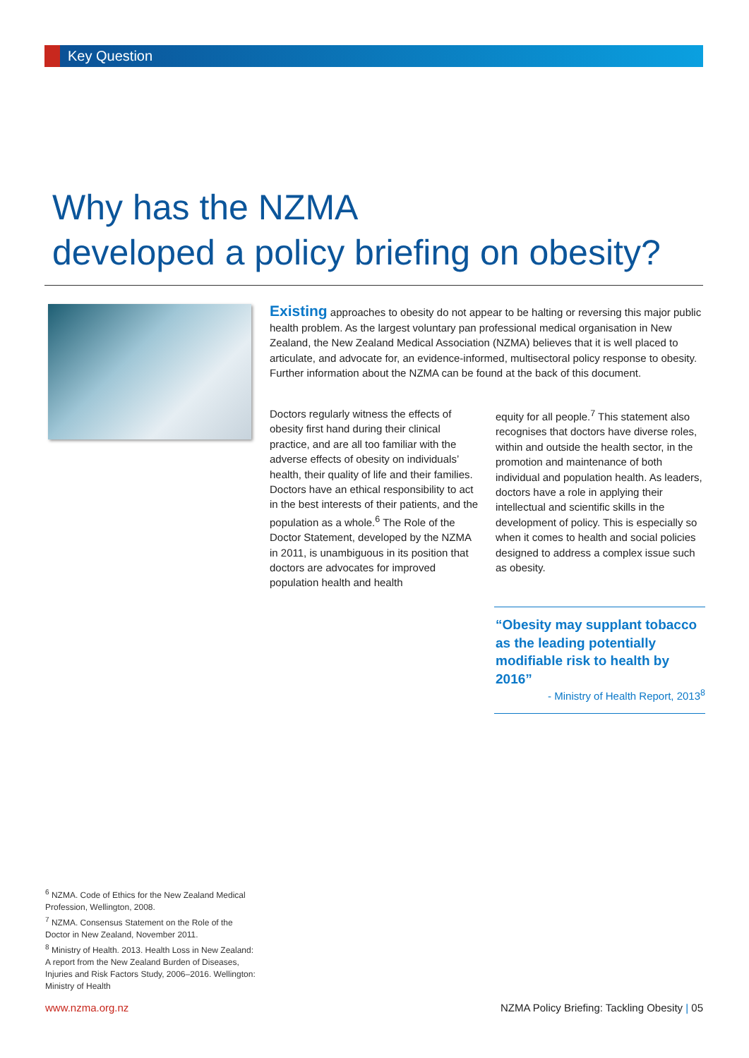Key Question
Why has the NZMA
developed a policy briefing on obesity?
Existing approaches to obesity do not appear to be halting or reversing this major public health problem. As the largest voluntary pan professional medical organisation in New Zealand, the New Zealand Medical Association (NZMA) believes that it is well placed to articulate, and advocate for, an evidence-informed, multisectoral policy response to obesity. Further information about the NZMA can be found at the back of this document.
Doctors regularly witness the effects of obesity first hand during their clinical practice, and are all too familiar with the adverse effects of obesity on individuals’ health, their quality of life and their families. Doctors have an ethical responsibility to act in the best interests of their patients, and the population as a whole.<sup>6</sup> The Role of the Doctor Statement, developed by the NZMA in 2011, is unambiguous in its position that doctors are advocates for improved population health and health
equity for all people.<sup>7</sup> This statement also recognises that doctors have diverse roles, within and outside the health sector, in the promotion and maintenance of both individual and population health. As leaders, doctors have a role in applying their intellectual and scientific skills in the development of policy. This is especially so when it comes to health and social policies designed to address a complex issue such as obesity.
“Obesity may supplant tobacco as the leading potentially modifiable risk to health by 2016”
- Ministry of Health Report, 2013<sup>8</sup>
<sup>6</sup> NZMA. Code of Ethics for the New Zealand Medical Profession, Wellington, 2008.
<sup>7</sup> NZMA. Consensus Statement on the Role of the Doctor in New Zealand, November 2011.
<sup>8</sup> Ministry of Health. 2013. Health Loss in New Zealand: A report from the New Zealand Burden of Diseases, Injuries and Risk Factors Study, 2006–2016. Wellington: Ministry of Health
www.nzma.org.nz NZMA Policy Briefing: Tackling Obesity | 05